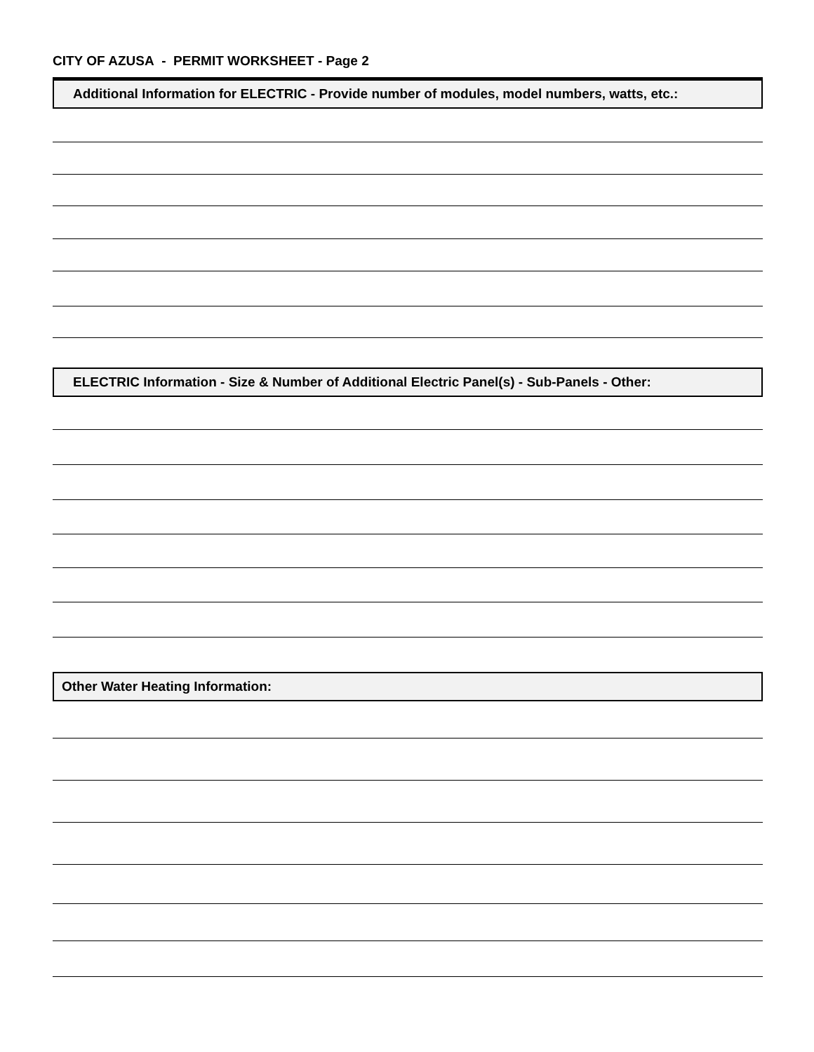CITY OF AZUSA - PERMIT WORKSHEET - Page 2
Additional Information for ELECTRIC - Provide number of modules, model numbers, watts, etc.:
ELECTRIC Information - Size & Number of Additional Electric Panel(s) - Sub-Panels - Other:
Other Water Heating Information: